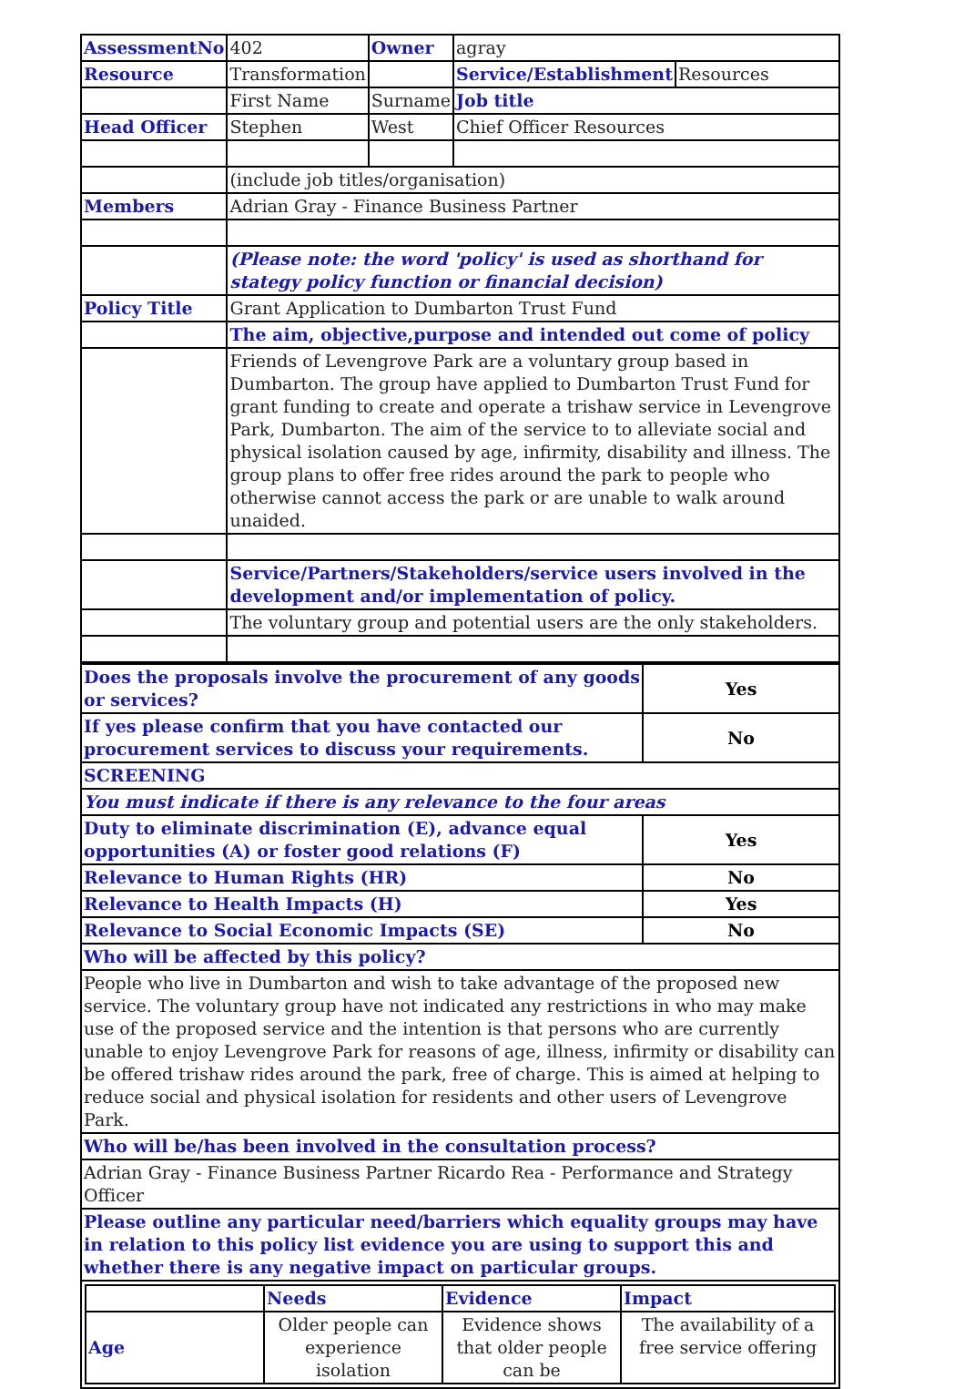| AssessmentNo | 402 | Owner | agray | |
| Resource | Transformation | | Service/Establishment | Resources |
| | First Name | Surname | Job title | |
| Head Officer | Stephen | West | Chief Officer Resources | |
| | (include job titles/organisation) | | | |
| Members | Adrian Gray - Finance Business Partner | | | |
| | (Please note: the word 'policy' is used as shorthand for stategy policy function or financial decision) | | | |
| Policy Title | Grant Application to Dumbarton Trust Fund | | | |
| | The aim, objective,purpose and intended out come of policy | | | |
| | Friends of Levengrove Park are a voluntary group based in Dumbarton. The group have applied to Dumbarton Trust Fund for grant funding to create and operate a trishaw service in Levengrove Park, Dumbarton. The aim of the service to to alleviate social and physical isolation caused by age, infirmity, disability and illness. The group plans to offer free rides around the park to people who otherwise cannot access the park or are unable to walk around unaided. | | | |
| | Service/Partners/Stakeholders/service users involved in the development and/or implementation of policy. | | | |
| | The voluntary group and potential users are the only stakeholders. | | | |
| Does the proposals involve the procurement of any goods or services? | Yes |
| If yes please confirm that you have contacted our procurement services to discuss your requirements. | No |
| SCREENING | |
| You must indicate if there is any relevance to the four areas | |
| Duty to eliminate discrimination (E), advance equal opportunities (A) or foster good relations (F) | Yes |
| Relevance to Human Rights (HR) | No |
| Relevance to Health Impacts (H) | Yes |
| Relevance to Social Economic Impacts (SE) | No |
| Who will be affected by this policy? | |
| People who live in Dumbarton and wish to take advantage of the proposed new service. The voluntary group have not indicated any restrictions in who may make use of the proposed service and the intention is that persons who are currently unable to enjoy Levengrove Park for reasons of age, illness, infirmity or disability can be offered trishaw rides around the park, free of charge. This is aimed at helping to reduce social and physical isolation for residents and other users of Levengrove Park. | |
| Who will be/has been involved in the consultation process? | |
| Adrian Gray - Finance Business Partner Ricardo Rea - Performance and Strategy Officer | |
| Please outline any particular need/barriers which equality groups may have in relation to this policy list evidence you are using to support this and whether there is any negative impact on particular groups. | |
| / / Needs / Evidence / Impact / / Age / Older people can experience isolation / Evidence shows that older people can be / The availability of a free service offering / | |